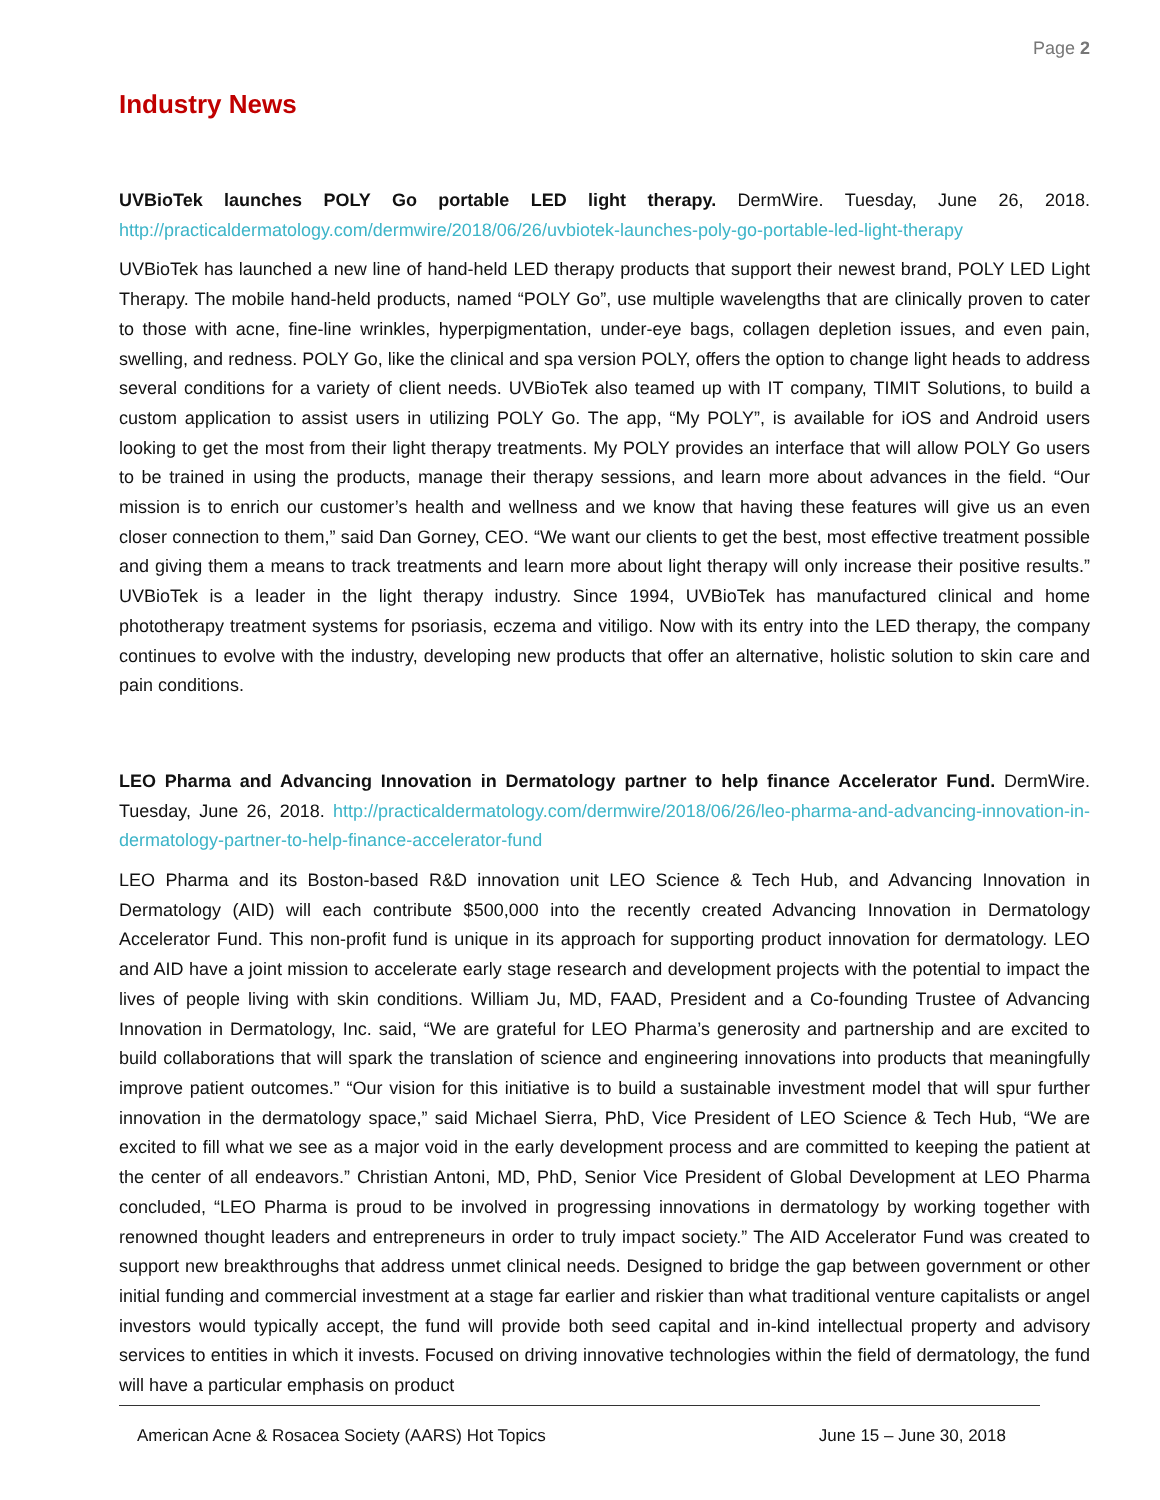Page 2
Industry News
UVBioTek launches POLY Go portable LED light therapy. DermWire. Tuesday, June 26, 2018. http://practicaldermatology.com/dermwire/2018/06/26/uvbiotek-launches-poly-go-portable-led-light-therapy
UVBioTek has launched a new line of hand-held LED therapy products that support their newest brand, POLY LED Light Therapy. The mobile hand-held products, named “POLY Go”, use multiple wavelengths that are clinically proven to cater to those with acne, fine-line wrinkles, hyperpigmentation, under-eye bags, collagen depletion issues, and even pain, swelling, and redness. POLY Go, like the clinical and spa version POLY, offers the option to change light heads to address several conditions for a variety of client needs. UVBioTek also teamed up with IT company, TIMIT Solutions, to build a custom application to assist users in utilizing POLY Go. The app, “My POLY”, is available for iOS and Android users looking to get the most from their light therapy treatments. My POLY provides an interface that will allow POLY Go users to be trained in using the products, manage their therapy sessions, and learn more about advances in the field. “Our mission is to enrich our customer’s health and wellness and we know that having these features will give us an even closer connection to them,” said Dan Gorney, CEO. “We want our clients to get the best, most effective treatment possible and giving them a means to track treatments and learn more about light therapy will only increase their positive results.” UVBioTek is a leader in the light therapy industry. Since 1994, UVBioTek has manufactured clinical and home phototherapy treatment systems for psoriasis, eczema and vitiligo. Now with its entry into the LED therapy, the company continues to evolve with the industry, developing new products that offer an alternative, holistic solution to skin care and pain conditions.
LEO Pharma and Advancing Innovation in Dermatology partner to help finance Accelerator Fund. DermWire. Tuesday, June 26, 2018. http://practicaldermatology.com/dermwire/2018/06/26/leo-pharma-and-advancing-innovation-in-dermatology-partner-to-help-finance-accelerator-fund
LEO Pharma and its Boston-based R&D innovation unit LEO Science & Tech Hub, and Advancing Innovation in Dermatology (AID) will each contribute $500,000 into the recently created Advancing Innovation in Dermatology Accelerator Fund. This non-profit fund is unique in its approach for supporting product innovation for dermatology. LEO and AID have a joint mission to accelerate early stage research and development projects with the potential to impact the lives of people living with skin conditions. William Ju, MD, FAAD, President and a Co-founding Trustee of Advancing Innovation in Dermatology, Inc. said, “We are grateful for LEO Pharma’s generosity and partnership and are excited to build collaborations that will spark the translation of science and engineering innovations into products that meaningfully improve patient outcomes.” “Our vision for this initiative is to build a sustainable investment model that will spur further innovation in the dermatology space,” said Michael Sierra, PhD, Vice President of LEO Science & Tech Hub, “We are excited to fill what we see as a major void in the early development process and are committed to keeping the patient at the center of all endeavors.” Christian Antoni, MD, PhD, Senior Vice President of Global Development at LEO Pharma concluded, “LEO Pharma is proud to be involved in progressing innovations in dermatology by working together with renowned thought leaders and entrepreneurs in order to truly impact society.” The AID Accelerator Fund was created to support new breakthroughs that address unmet clinical needs. Designed to bridge the gap between government or other initial funding and commercial investment at a stage far earlier and riskier than what traditional venture capitalists or angel investors would typically accept, the fund will provide both seed capital and in-kind intellectual property and advisory services to entities in which it invests. Focused on driving innovative technologies within the field of dermatology, the fund will have a particular emphasis on product
American Acne & Rosacea Society (AARS) Hot Topics June 15 – June 30, 2018